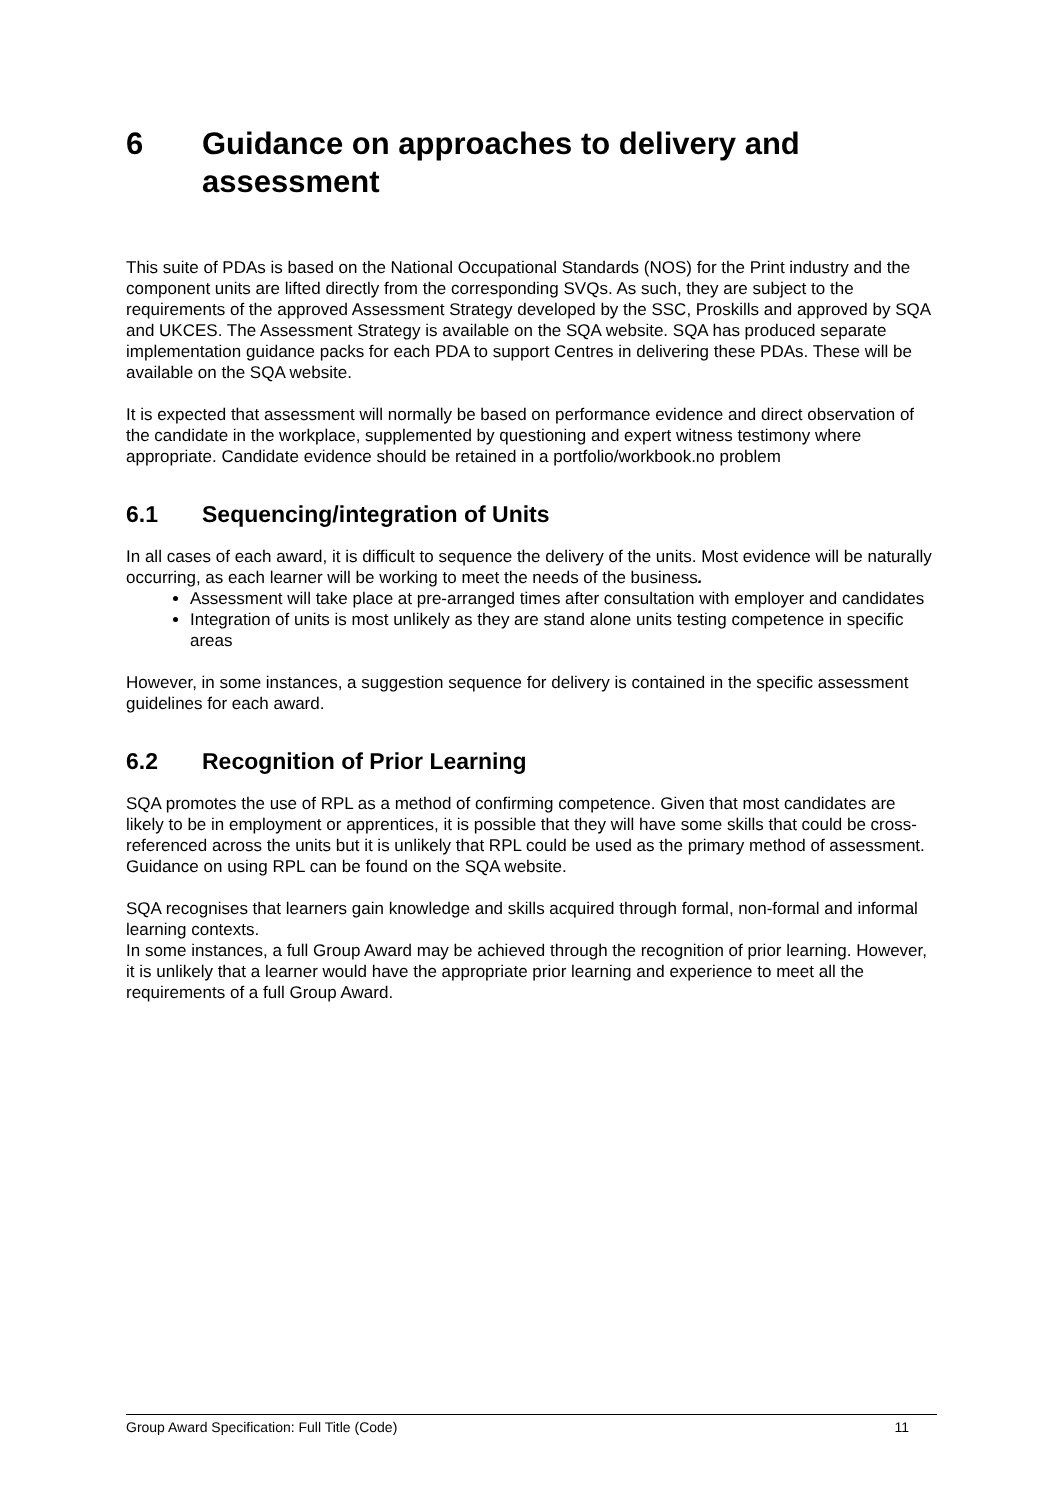6 Guidance on approaches to delivery and assessment
This suite of PDAs is based on the National Occupational Standards (NOS) for the Print industry and the component units are lifted directly from the corresponding SVQs. As such, they are subject to the requirements of the approved Assessment Strategy developed by the SSC, Proskills and approved by SQA and UKCES. The Assessment Strategy is available on the SQA website. SQA has produced separate implementation guidance packs for each PDA to support Centres in delivering these PDAs. These will be available on the SQA website.
It is expected that assessment will normally be based on performance evidence and direct observation of the candidate in the workplace, supplemented by questioning and expert witness testimony where appropriate. Candidate evidence should be retained in a portfolio/workbook.no problem
6.1 Sequencing/integration of Units
In all cases of each award, it is difficult to sequence the delivery of the units. Most evidence will be naturally occurring, as each learner will be working to meet the needs of the business.
Assessment will take place at pre-arranged times after consultation with employer and candidates
Integration of units is most unlikely as they are stand alone units testing competence in specific areas
However, in some instances, a suggestion sequence for delivery is contained in the specific assessment guidelines for each award.
6.2 Recognition of Prior Learning
SQA promotes the use of RPL as a method of confirming competence. Given that most candidates are likely to be in employment or apprentices, it is possible that they will have some skills that could be cross-referenced across the units but it is unlikely that RPL could be used as the primary method of assessment. Guidance on using RPL can be found on the SQA website.
SQA recognises that learners gain knowledge and skills acquired through formal, non-formal and informal learning contexts.
In some instances, a full Group Award may be achieved through the recognition of prior learning. However, it is unlikely that a learner would have the appropriate prior learning and experience to meet all the requirements of a full Group Award.
Group Award Specification: Full Title (Code) 11